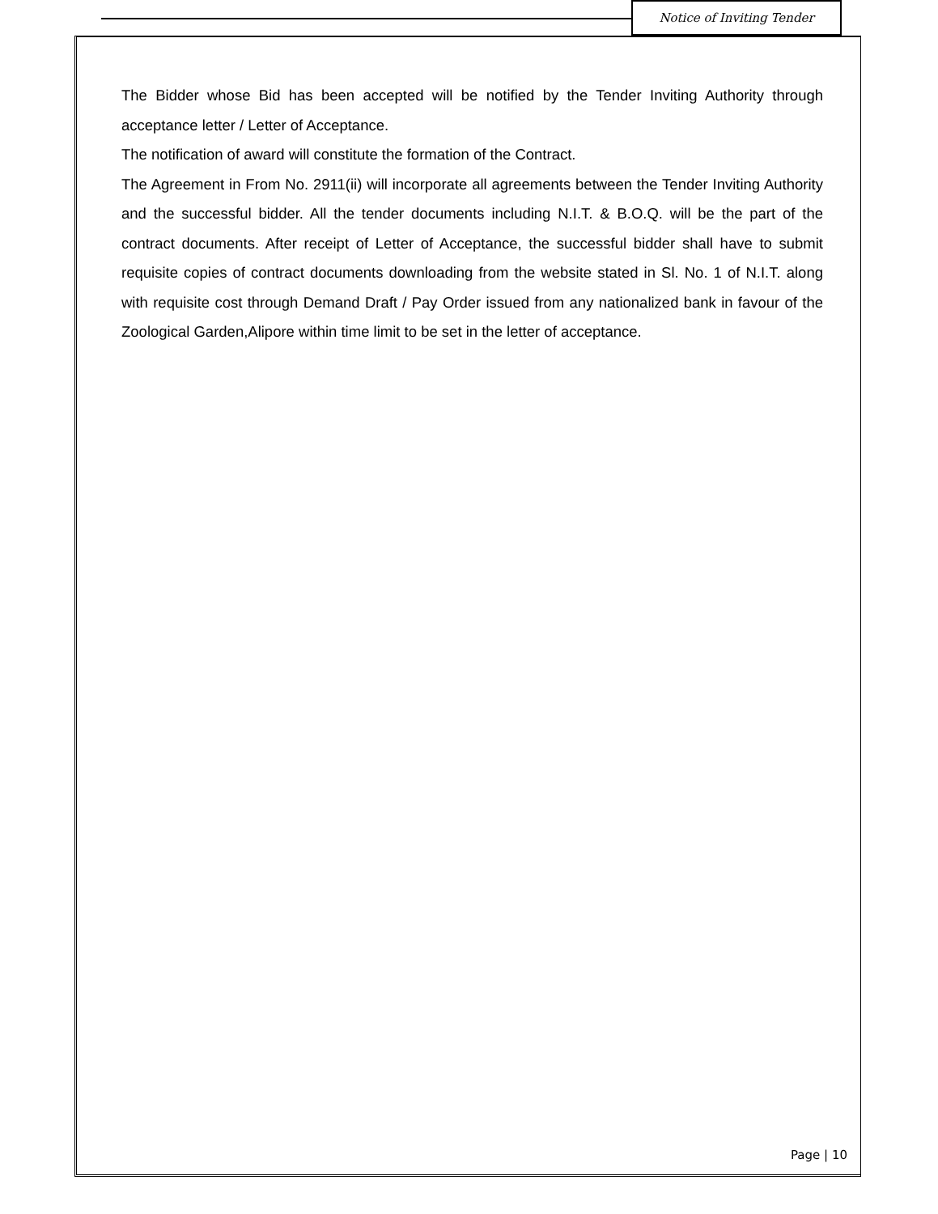Notice of Inviting Tender
The Bidder whose Bid has been accepted will be notified by the Tender Inviting Authority through acceptance letter / Letter of Acceptance.
The notification of award will constitute the formation of the Contract.
The Agreement in From No. 2911(ii) will incorporate all agreements between the Tender Inviting Authority and the successful bidder. All the tender documents including N.I.T. & B.O.Q. will be the part of the contract documents. After receipt of Letter of Acceptance, the successful bidder shall have to submit requisite copies of contract documents downloading from the website stated in Sl. No. 1 of N.I.T. along with requisite cost through Demand Draft / Pay Order issued from any nationalized bank in favour of the Zoological Garden,Alipore within time limit to be set in the letter of acceptance.
Page | 10